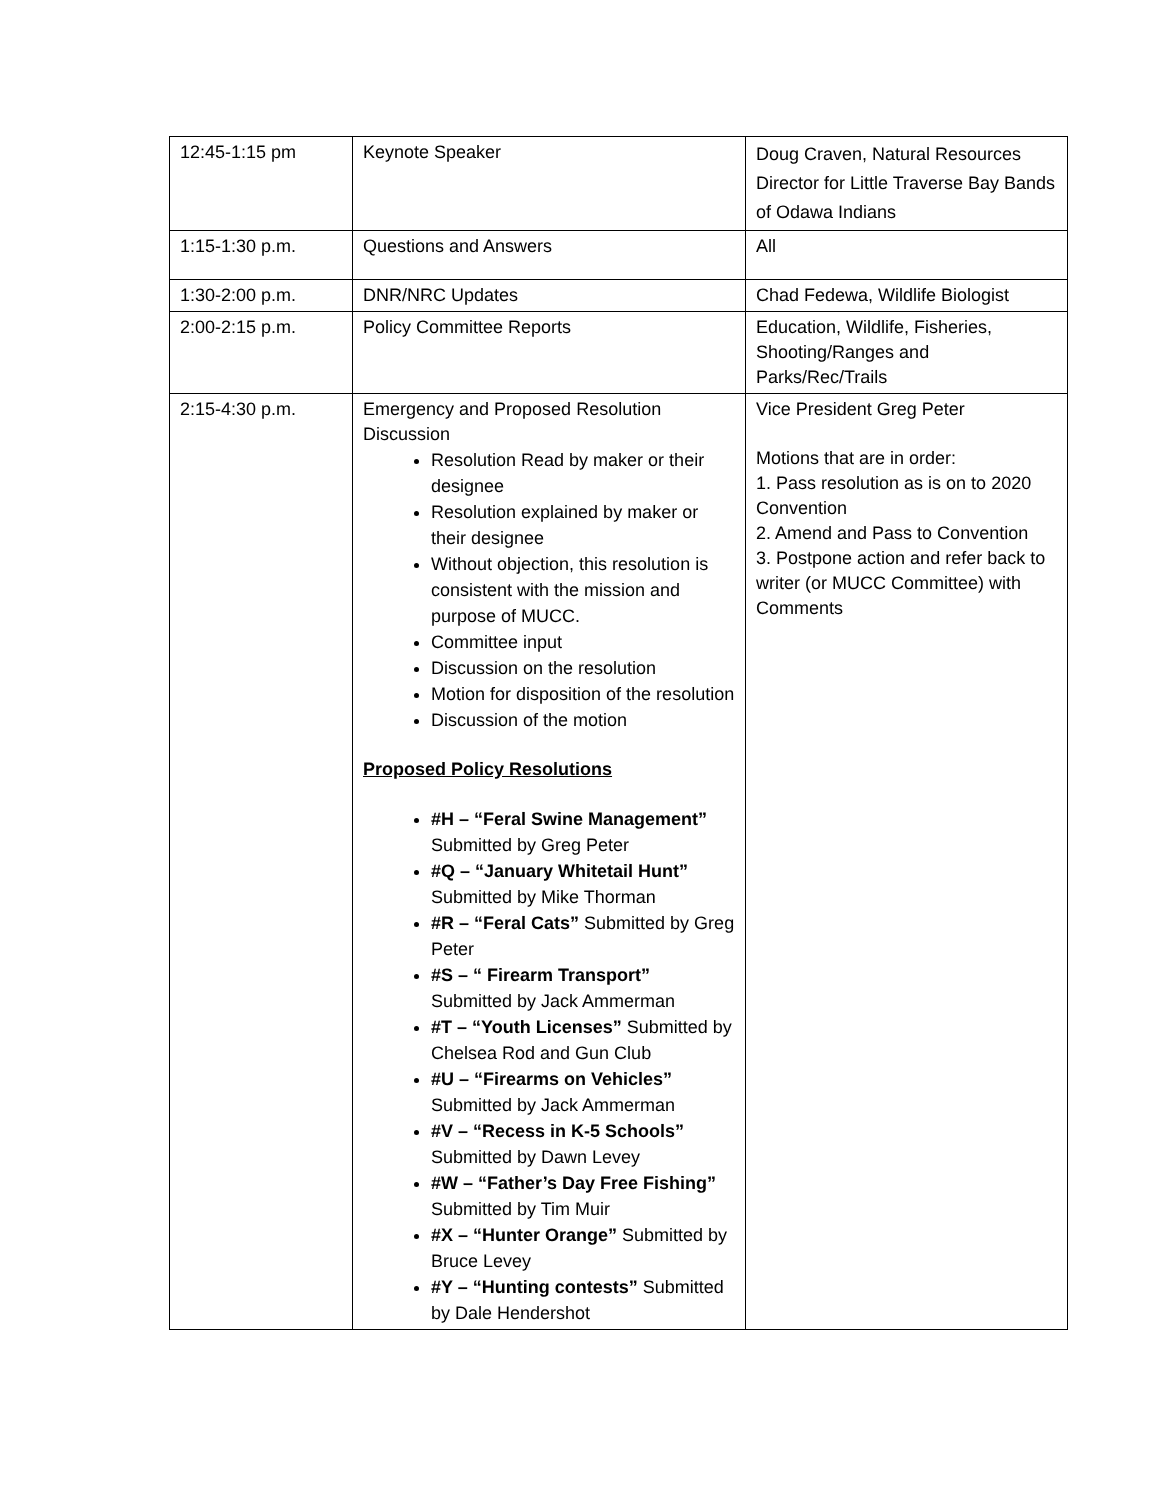| 12:45-1:15 pm | Keynote Speaker | Doug Craven, Natural Resources Director for Little Traverse Bay Bands of Odawa Indians |
| 1:15-1:30 p.m. | Questions and Answers | All |
| 1:30-2:00 p.m. | DNR/NRC Updates | Chad Fedewa, Wildlife Biologist |
| 2:00-2:15 p.m. | Policy Committee Reports | Education, Wildlife, Fisheries, Shooting/Ranges and Parks/Rec/Trails |
| 2:15-4:30 p.m. | Emergency and Proposed Resolution Discussion Resolution Read by maker or their designee Resolution explained by maker or their designee Without objection, this resolution is consistent with the mission and purpose of MUCC. Committee input Discussion on the resolution Motion for disposition of the resolution Discussion of the motion Proposed Policy Resolutions #H – “Feral Swine Management” Submitted by Greg Peter #Q – “January Whitetail Hunt” Submitted by Mike Thorman #R – “Feral Cats” Submitted by Greg Peter #S – “ Firearm Transport” Submitted by Jack Ammerman #T – “Youth Licenses” Submitted by Chelsea Rod and Gun Club #U – “Firearms on Vehicles” Submitted by Jack Ammerman #V – “Recess in K-5 Schools” Submitted by Dawn Levey #W – “Father’s Day Free Fishing” Submitted by Tim Muir #X – “Hunter Orange” Submitted by Bruce Levey #Y – “Hunting contests” Submitted by Dale Hendershot | Vice President Greg Peter Motions that are in order: 1. Pass resolution as is on to 2020 Convention 2. Amend and Pass to Convention 3. Postpone action and refer back to writer (or MUCC Committee) with Comments |